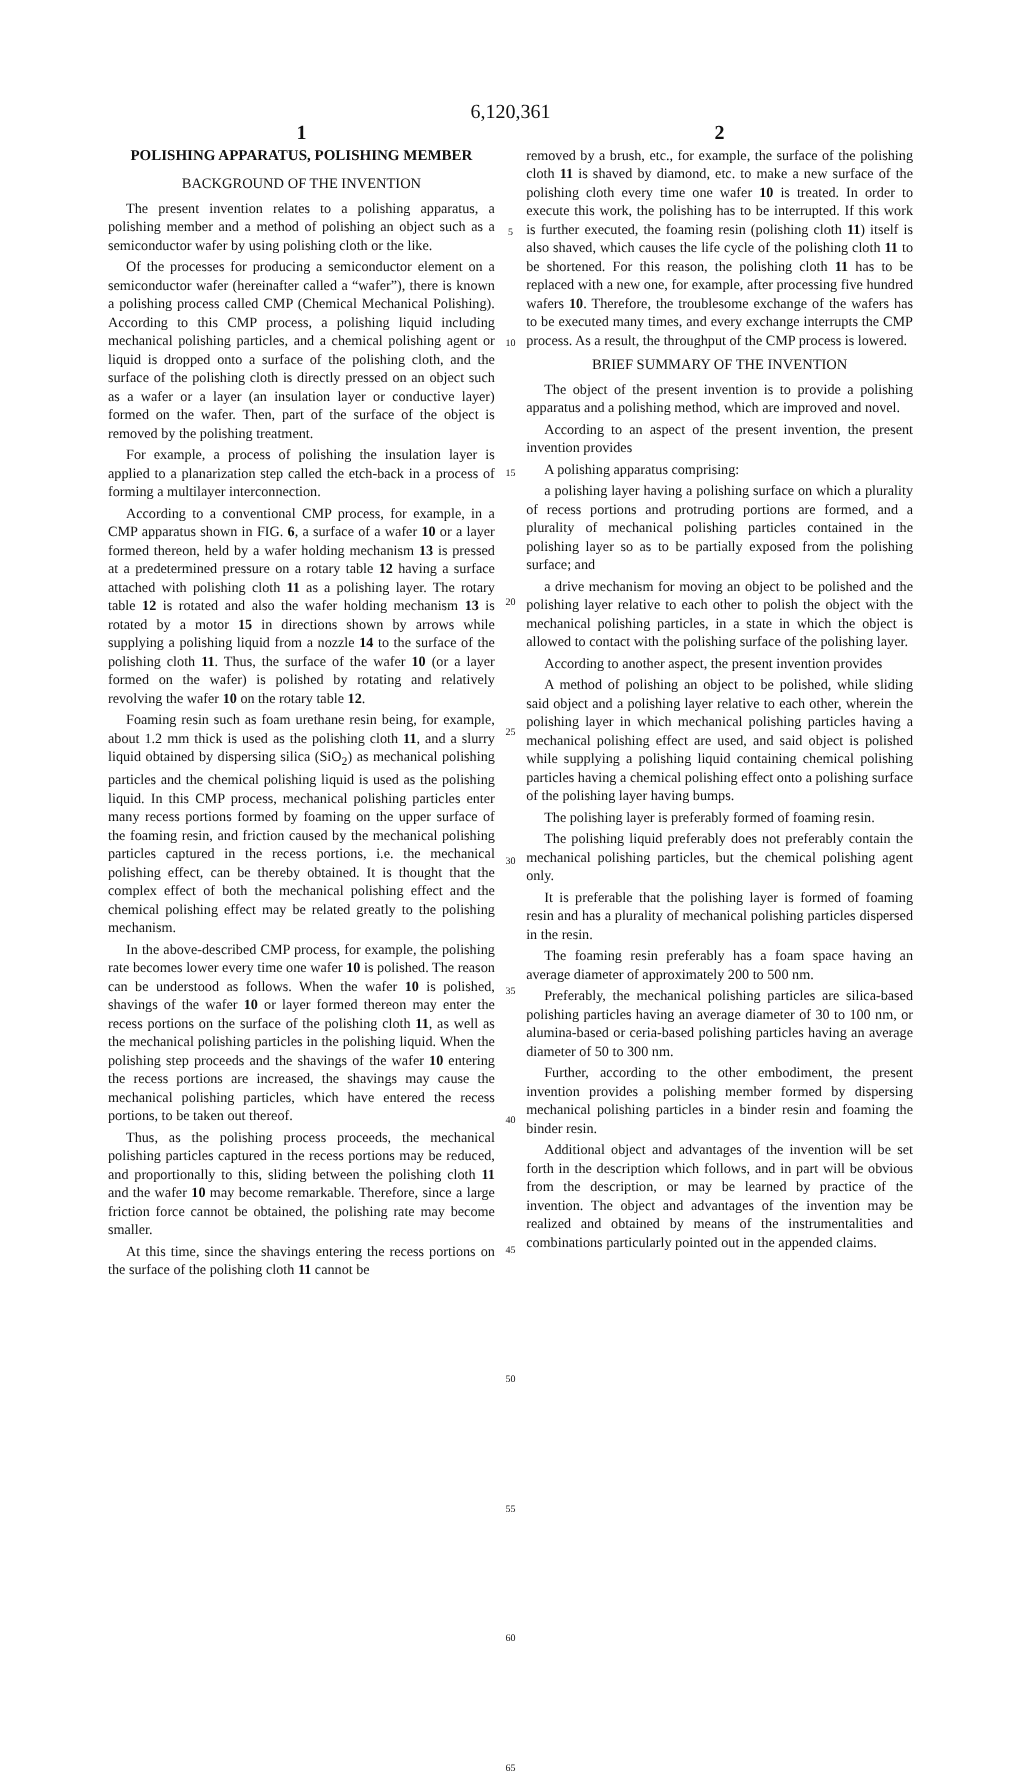6,120,361
1
POLISHING APPARATUS, POLISHING MEMBER
BACKGROUND OF THE INVENTION
The present invention relates to a polishing apparatus, a polishing member and a method of polishing an object such as a semiconductor wafer by using polishing cloth or the like.
Of the processes for producing a semiconductor element on a semiconductor wafer (hereinafter called a “wafer”), there is known a polishing process called CMP (Chemical Mechanical Polishing). According to this CMP process, a polishing liquid including mechanical polishing particles, and a chemical polishing agent or liquid is dropped onto a surface of the polishing cloth, and the surface of the polishing cloth is directly pressed on an object such as a wafer or a layer (an insulation layer or conductive layer) formed on the wafer. Then, part of the surface of the object is removed by the polishing treatment.
For example, a process of polishing the insulation layer is applied to a planarization step called the etch-back in a process of forming a multilayer interconnection.
According to a conventional CMP process, for example, in a CMP apparatus shown in FIG. 6, a surface of a wafer 10 or a layer formed thereon, held by a wafer holding mechanism 13 is pressed at a predetermined pressure on a rotary table 12 having a surface attached with polishing cloth 11 as a polishing layer. The rotary table 12 is rotated and also the wafer holding mechanism 13 is rotated by a motor 15 in directions shown by arrows while supplying a polishing liquid from a nozzle 14 to the surface of the polishing cloth 11. Thus, the surface of the wafer 10 (or a layer formed on the wafer) is polished by rotating and relatively revolving the wafer 10 on the rotary table 12.
Foaming resin such as foam urethane resin being, for example, about 1.2 mm thick is used as the polishing cloth 11, and a slurry liquid obtained by dispersing silica (SiO<sub>2</sub>) as mechanical polishing particles and the chemical polishing liquid is used as the polishing liquid. In this CMP process, mechanical polishing particles enter many recess portions formed by foaming on the upper surface of the foaming resin, and friction caused by the mechanical polishing particles captured in the recess portions, i.e. the mechanical polishing effect, can be thereby obtained. It is thought that the complex effect of both the mechanical polishing effect and the chemical polishing effect may be related greatly to the polishing mechanism.
In the above-described CMP process, for example, the polishing rate becomes lower every time one wafer 10 is polished. The reason can be understood as follows. When the wafer 10 is polished, shavings of the wafer 10 or layer formed thereon may enter the recess portions on the surface of the polishing cloth 11, as well as the mechanical polishing particles in the polishing liquid. When the polishing step proceeds and the shavings of the wafer 10 entering the recess portions are increased, the shavings may cause the mechanical polishing particles, which have entered the recess portions, to be taken out thereof.
Thus, as the polishing process proceeds, the mechanical polishing particles captured in the recess portions may be reduced, and proportionally to this, sliding between the polishing cloth 11 and the wafer 10 may become remarkable. Therefore, since a large friction force cannot be obtained, the polishing rate may become smaller.
At this time, since the shavings entering the recess portions on the surface of the polishing cloth 11 cannot be
5
10
15
20
25
30
35
40
45
50
55
60
65
2
removed by a brush, etc., for example, the surface of the polishing cloth 11 is shaved by diamond, etc. to make a new surface of the polishing cloth every time one wafer 10 is treated. In order to execute this work, the polishing has to be interrupted. If this work is further executed, the foaming resin (polishing cloth 11) itself is also shaved, which causes the life cycle of the polishing cloth 11 to be shortened. For this reason, the polishing cloth 11 has to be replaced with a new one, for example, after processing five hundred wafers 10. Therefore, the troublesome exchange of the wafers has to be executed many times, and every exchange interrupts the CMP process. As a result, the throughput of the CMP process is lowered.
BRIEF SUMMARY OF THE INVENTION
The object of the present invention is to provide a polishing apparatus and a polishing method, which are improved and novel.
According to an aspect of the present invention, the present invention provides
A polishing apparatus comprising:
a polishing layer having a polishing surface on which a plurality of recess portions and protruding portions are formed, and a plurality of mechanical polishing particles contained in the polishing layer so as to be partially exposed from the polishing surface; and
a drive mechanism for moving an object to be polished and the polishing layer relative to each other to polish the object with the mechanical polishing particles, in a state in which the object is allowed to contact with the polishing surface of the polishing layer.
According to another aspect, the present invention provides
A method of polishing an object to be polished, while sliding said object and a polishing layer relative to each other, wherein the polishing layer in which mechanical polishing particles having a mechanical polishing effect are used, and said object is polished while supplying a polishing liquid containing chemical polishing particles having a chemical polishing effect onto a polishing surface of the polishing layer having bumps.
The polishing layer is preferably formed of foaming resin.
The polishing liquid preferably does not preferably contain the mechanical polishing particles, but the chemical polishing agent only.
It is preferable that the polishing layer is formed of foaming resin and has a plurality of mechanical polishing particles dispersed in the resin.
The foaming resin preferably has a foam space having an average diameter of approximately 200 to 500 nm.
Preferably, the mechanical polishing particles are silica-based polishing particles having an average diameter of 30 to 100 nm, or alumina-based or ceria-based polishing particles having an average diameter of 50 to 300 nm.
Further, according to the other embodiment, the present invention provides a polishing member formed by dispersing mechanical polishing particles in a binder resin and foaming the binder resin.
Additional object and advantages of the invention will be set forth in the description which follows, and in part will be obvious from the description, or may be learned by practice of the invention. The object and advantages of the invention may be realized and obtained by means of the instrumentalities and combinations particularly pointed out in the appended claims.